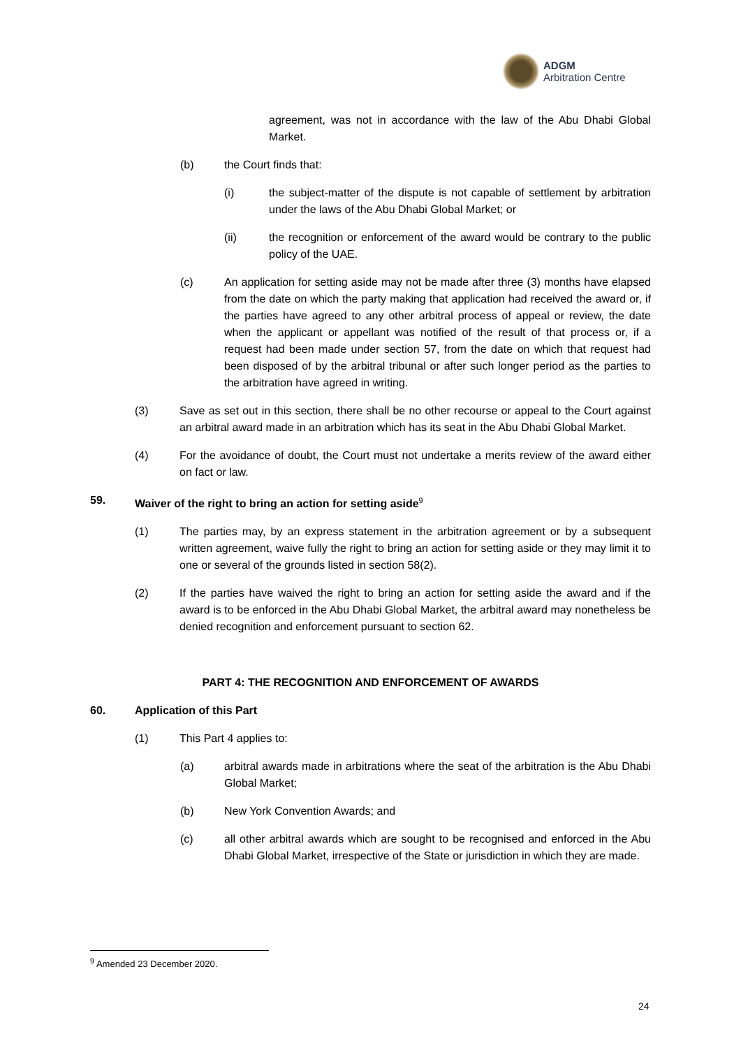ADGM
Arbitration Centre
agreement, was not in accordance with the law of the Abu Dhabi Global Market.
(b) the Court finds that:
(i) the subject-matter of the dispute is not capable of settlement by arbitration under the laws of the Abu Dhabi Global Market; or
(ii) the recognition or enforcement of the award would be contrary to the public policy of the UAE.
(c) An application for setting aside may not be made after three (3) months have elapsed from the date on which the party making that application had received the award or, if the parties have agreed to any other arbitral process of appeal or review, the date when the applicant or appellant was notified of the result of that process or, if a request had been made under section 57, from the date on which that request had been disposed of by the arbitral tribunal or after such longer period as the parties to the arbitration have agreed in writing.
(3) Save as set out in this section, there shall be no other recourse or appeal to the Court against an arbitral award made in an arbitration which has its seat in the Abu Dhabi Global Market.
(4) For the avoidance of doubt, the Court must not undertake a merits review of the award either on fact or law.
59. Waiver of the right to bring an action for setting aside<sup>9</sup>
(1) The parties may, by an express statement in the arbitration agreement or by a subsequent written agreement, waive fully the right to bring an action for setting aside or they may limit it to one or several of the grounds listed in section 58(2).
(2) If the parties have waived the right to bring an action for setting aside the award and if the award is to be enforced in the Abu Dhabi Global Market, the arbitral award may nonetheless be denied recognition and enforcement pursuant to section 62.
PART 4: THE RECOGNITION AND ENFORCEMENT OF AWARDS
60. Application of this Part
(1) This Part 4 applies to:
(a) arbitral awards made in arbitrations where the seat of the arbitration is the Abu Dhabi Global Market;
(b) New York Convention Awards; and
(c) all other arbitral awards which are sought to be recognised and enforced in the Abu Dhabi Global Market, irrespective of the State or jurisdiction in which they are made.
<sup>9</sup> Amended 23 December 2020.
24